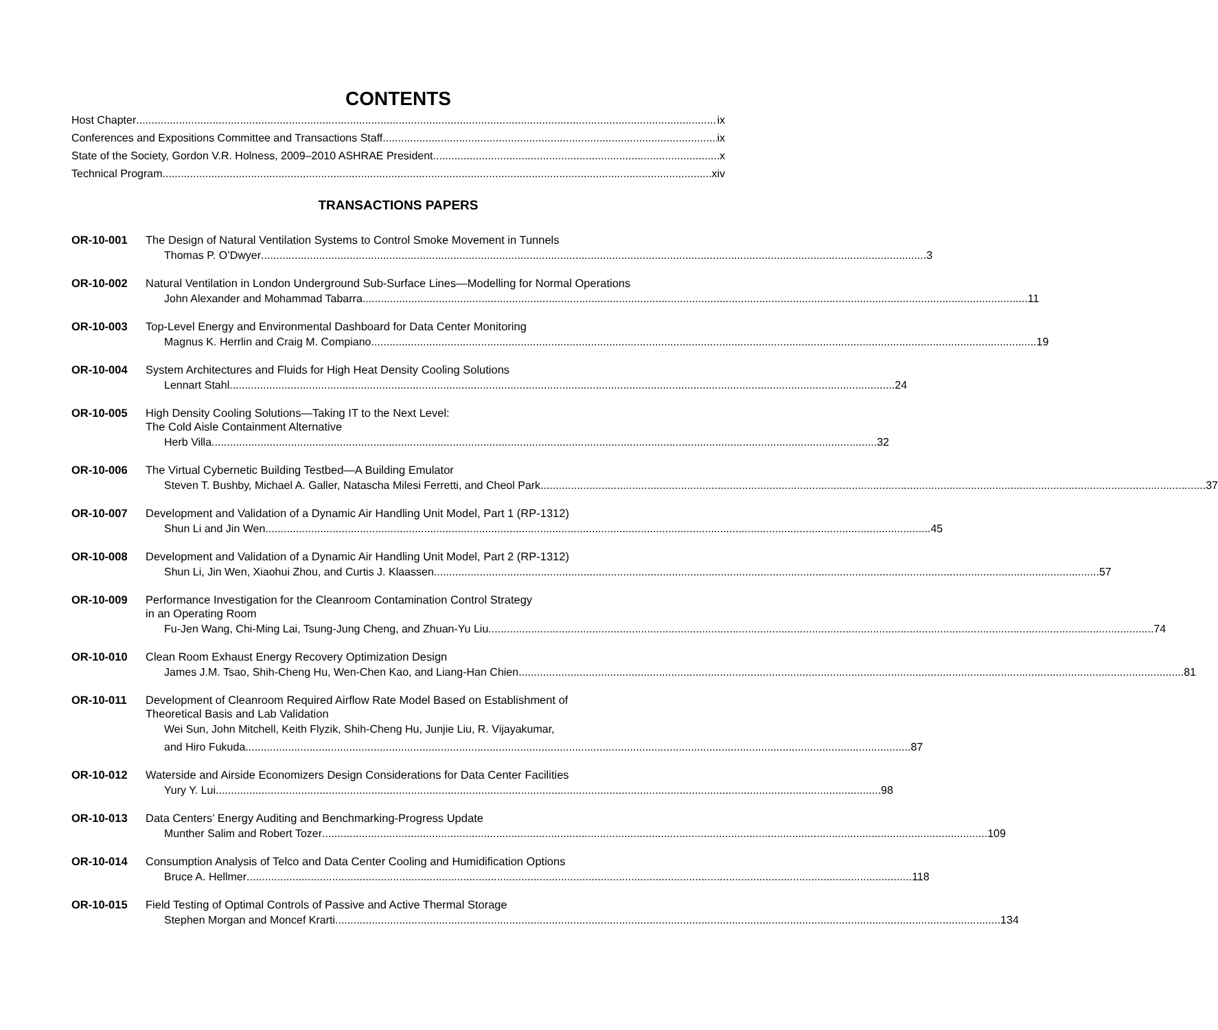CONTENTS
Host Chapter ix
Conferences and Expositions Committee and Transactions Staff ix
State of the Society, Gordon V.R. Holness, 2009–2010 ASHRAE President x
Technical Program xiv
TRANSACTIONS PAPERS
OR-10-001
The Design of Natural Ventilation Systems to Control Smoke Movement in Tunnels
Thomas P. O’Dwyer 3
OR-10-002
Natural Ventilation in London Underground Sub-Surface Lines—Modelling for Normal Operations
John Alexander and Mohammad Tabarra 11
OR-10-003
Top-Level Energy and Environmental Dashboard for Data Center Monitoring
Magnus K. Herrlin and Craig M. Compiano 19
OR-10-004
System Architectures and Fluids for High Heat Density Cooling Solutions
Lennart Stahl 24
OR-10-005
High Density Cooling Solutions—Taking IT to the Next Level:
The Cold Aisle Containment Alternative
Herb Villa 32
OR-10-006
The Virtual Cybernetic Building Testbed—A Building Emulator
Steven T. Bushby, Michael A. Galler, Natascha Milesi Ferretti, and Cheol Park 37
OR-10-007
Development and Validation of a Dynamic Air Handling Unit Model, Part 1 (RP-1312)
Shun Li and Jin Wen 45
OR-10-008
Development and Validation of a Dynamic Air Handling Unit Model, Part 2 (RP-1312)
Shun Li, Jin Wen, Xiaohui Zhou, and Curtis J. Klaassen 57
OR-10-009
Performance Investigation for the Cleanroom Contamination Control Strategy
in an Operating Room
Fu-Jen Wang, Chi-Ming Lai, Tsung-Jung Cheng, and Zhuan-Yu Liu 74
OR-10-010
Clean Room Exhaust Energy Recovery Optimization Design
James J.M. Tsao, Shih-Cheng Hu, Wen-Chen Kao, and Liang-Han Chien 81
OR-10-011
Development of Cleanroom Required Airflow Rate Model Based on Establishment of
Theoretical Basis and Lab Validation
Wei Sun, John Mitchell, Keith Flyzik, Shih-Cheng Hu, Junjie Liu, R. Vijayakumar,
and Hiro Fukuda 87
OR-10-012
Waterside and Airside Economizers Design Considerations for Data Center Facilities
Yury Y. Lui 98
OR-10-013
Data Centers’ Energy Auditing and Benchmarking-Progress Update
Munther Salim and Robert Tozer 109
OR-10-014
Consumption Analysis of Telco and Data Center Cooling and Humidification Options
Bruce A. Hellmer 118
OR-10-015
Field Testing of Optimal Controls of Passive and Active Thermal Storage
Stephen Morgan and Moncef Krarti 134